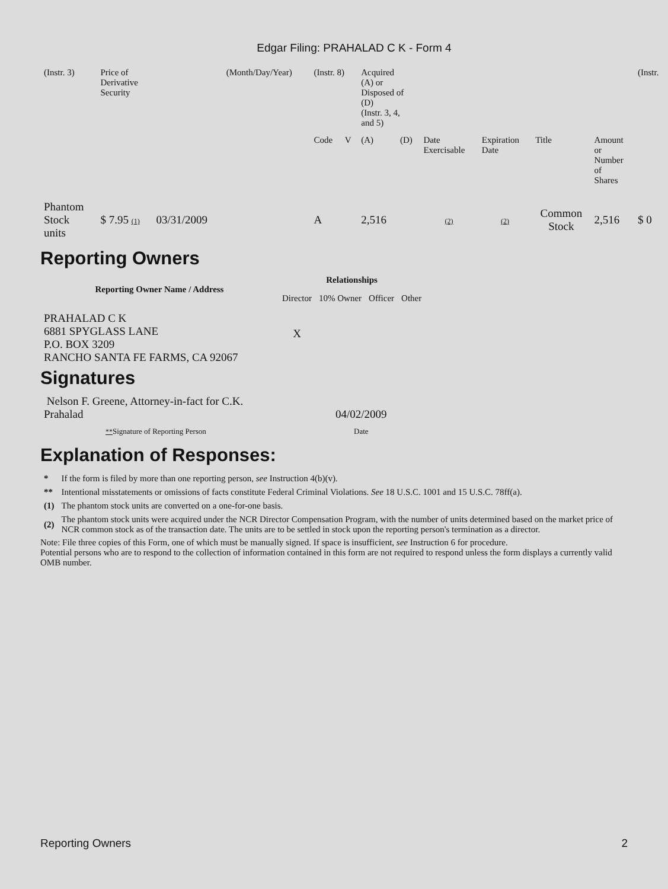Edgar Filing: PRAHALAD C K - Form 4
| (Instr. 3) | Price of Derivative Security | | (Month/Day/Year) | (Instr. 8) | | Acquired (A) or Disposed of (D) (Instr. 3, 4, and 5) | | | | | | (Instr. |
| | | | | Code | V | (A) | (D) | Date Exercisable | Expiration Date | Title | Amount or Number of Shares | |
| Phantom Stock units | $ 7.95 (1) | 03/31/2009 | | A | | 2,516 | | (2) | (2) | Common Stock | 2,516 | $ 0 |
Reporting Owners
| Reporting Owner Name / Address | Relationships | | | |
| --- | --- | --- | --- | --- |
| | Director | 10% Owner | Officer | Other |
| PRAHALAD C K 6881 SPYGLASS LANE P.O. BOX 3209 RANCHO SANTA FE FARMS, CA 92067 | X | | | |
Signatures
| Nelson F. Greene, Attorney-in-fact for C.K. Prahalad | 04/02/2009 |
| ** Signature of Reporting Person | Date |
Explanation of Responses:
| * | If the form is filed by more than one reporting person, see Instruction 4(b)(v). |
| ** | Intentional misstatements or omissions of facts constitute Federal Criminal Violations. See 18 U.S.C. 1001 and 15 U.S.C. 78ff(a). |
| (1) | The phantom stock units are converted on a one-for-one basis. |
| (2) | The phantom stock units were acquired under the NCR Director Compensation Program, with the number of units determined based on the market price of NCR common stock as of the transaction date. The units are to be settled in stock upon the reporting person's termination as a director. |
Note: File three copies of this Form, one of which must be manually signed. If space is insufficient, see Instruction 6 for procedure.
Potential persons who are to respond to the collection of information contained in this form are not required to respond unless the form displays a currently valid OMB number.
Reporting Owners 2